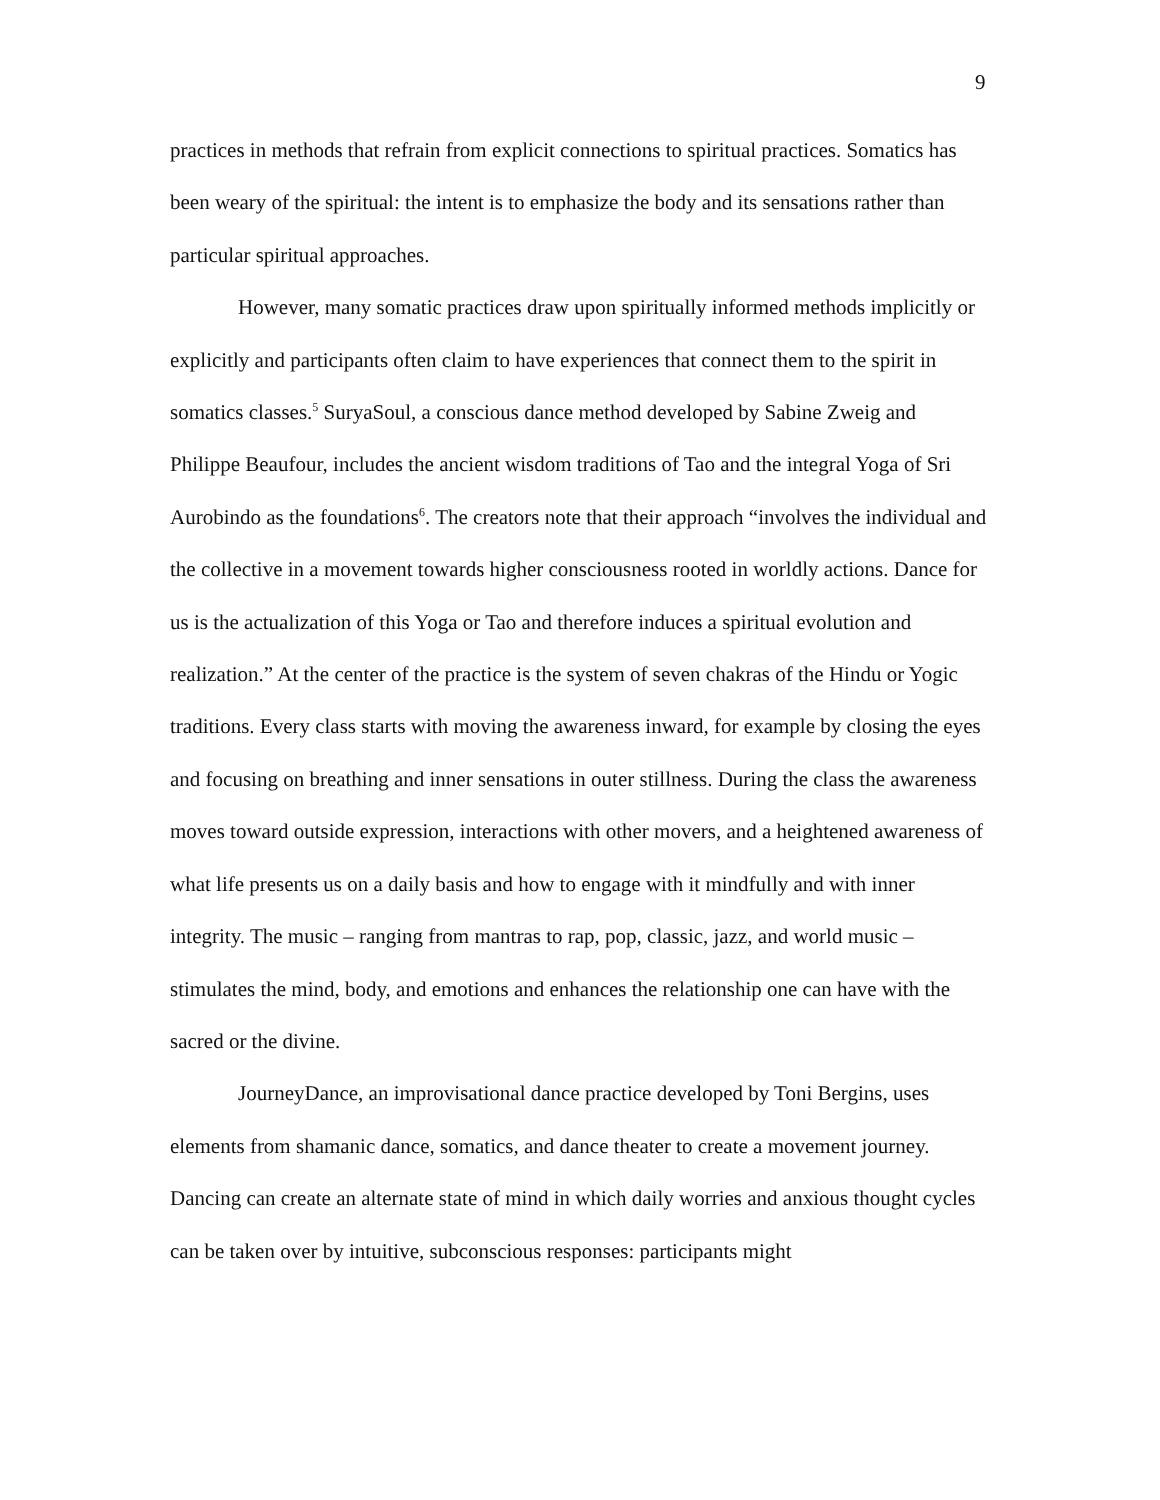9
practices in methods that refrain from explicit connections to spiritual practices. Somatics has been weary of the spiritual: the intent is to emphasize the body and its sensations rather than particular spiritual approaches.
However, many somatic practices draw upon spiritually informed methods implicitly or explicitly and participants often claim to have experiences that connect them to the spirit in somatics classes.<sup>5</sup> SuryaSoul, a conscious dance method developed by Sabine Zweig and Philippe Beaufour, includes the ancient wisdom traditions of Tao and the integral Yoga of Sri Aurobindo as the foundations<sup>6</sup>. The creators note that their approach “involves the individual and the collective in a movement towards higher consciousness rooted in worldly actions. Dance for us is the actualization of this Yoga or Tao and therefore induces a spiritual evolution and realization.” At the center of the practice is the system of seven chakras of the Hindu or Yogic traditions. Every class starts with moving the awareness inward, for example by closing the eyes and focusing on breathing and inner sensations in outer stillness. During the class the awareness moves toward outside expression, interactions with other movers, and a heightened awareness of what life presents us on a daily basis and how to engage with it mindfully and with inner integrity. The music – ranging from mantras to rap, pop, classic, jazz, and world music – stimulates the mind, body, and emotions and enhances the relationship one can have with the sacred or the divine.
JourneyDance, an improvisational dance practice developed by Toni Bergins, uses elements from shamanic dance, somatics, and dance theater to create a movement journey. Dancing can create an alternate state of mind in which daily worries and anxious thought cycles can be taken over by intuitive, subconscious responses: participants might